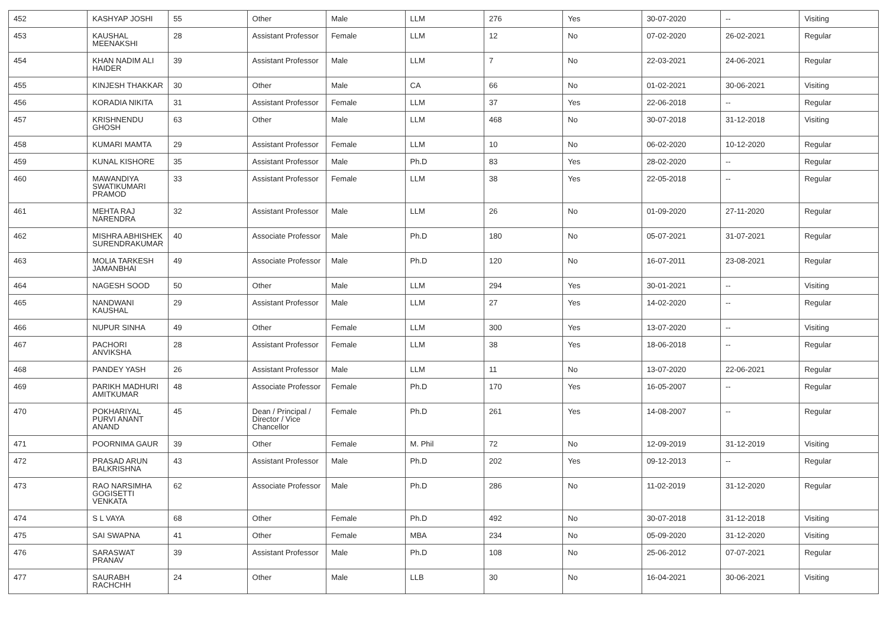| 452 | KASHYAP JOSHI | 55 | Other | Male | LLM | 276 | Yes | 30-07-2020 | -- | Visiting |
| 453 | KAUSHAL MEENAKSHI | 28 | Assistant Professor | Female | LLM | 12 | No | 07-02-2020 | 26-02-2021 | Regular |
| 454 | KHAN NADIM ALI HAIDER | 39 | Assistant Professor | Male | LLM | 7 | No | 22-03-2021 | 24-06-2021 | Regular |
| 455 | KINJESH THAKKAR | 30 | Other | Male | CA | 66 | No | 01-02-2021 | 30-06-2021 | Visiting |
| 456 | KORADIA NIKITA | 31 | Assistant Professor | Female | LLM | 37 | Yes | 22-06-2018 | -- | Regular |
| 457 | KRISHNENDU GHOSH | 63 | Other | Male | LLM | 468 | No | 30-07-2018 | 31-12-2018 | Visiting |
| 458 | KUMARI MAMTA | 29 | Assistant Professor | Female | LLM | 10 | No | 06-02-2020 | 10-12-2020 | Regular |
| 459 | KUNAL KISHORE | 35 | Assistant Professor | Male | Ph.D | 83 | Yes | 28-02-2020 | -- | Regular |
| 460 | MAWANDIYA SWATIKUMARI PRAMOD | 33 | Assistant Professor | Female | LLM | 38 | Yes | 22-05-2018 | -- | Regular |
| 461 | MEHTA RAJ NARENDRA | 32 | Assistant Professor | Male | LLM | 26 | No | 01-09-2020 | 27-11-2020 | Regular |
| 462 | MISHRA ABHISHEK SURENDRAKUMAR | 40 | Associate Professor | Male | Ph.D | 180 | No | 05-07-2021 | 31-07-2021 | Regular |
| 463 | MOLIA TARKESH JAMANBHAI | 49 | Associate Professor | Male | Ph.D | 120 | No | 16-07-2011 | 23-08-2021 | Regular |
| 464 | NAGESH SOOD | 50 | Other | Male | LLM | 294 | Yes | 30-01-2021 | -- | Visiting |
| 465 | NANDWANI KAUSHAL | 29 | Assistant Professor | Male | LLM | 27 | Yes | 14-02-2020 | -- | Regular |
| 466 | NUPUR SINHA | 49 | Other | Female | LLM | 300 | Yes | 13-07-2020 | -- | Visiting |
| 467 | PACHORI ANVIKSHA | 28 | Assistant Professor | Female | LLM | 38 | Yes | 18-06-2018 | -- | Regular |
| 468 | PANDEY YASH | 26 | Assistant Professor | Male | LLM | 11 | No | 13-07-2020 | 22-06-2021 | Regular |
| 469 | PARIKH MADHURI AMITKUMAR | 48 | Associate Professor | Female | Ph.D | 170 | Yes | 16-05-2007 | -- | Regular |
| 470 | POKHARIYAL PURVI ANANT ANAND | 45 | Dean / Principal / Director / Vice Chancellor | Female | Ph.D | 261 | Yes | 14-08-2007 | -- | Regular |
| 471 | POORNIMA GAUR | 39 | Other | Female | M. Phil | 72 | No | 12-09-2019 | 31-12-2019 | Visiting |
| 472 | PRASAD ARUN BALKRISHNA | 43 | Assistant Professor | Male | Ph.D | 202 | Yes | 09-12-2013 | -- | Regular |
| 473 | RAO NARSIMHA GOGISETTI VENKATA | 62 | Associate Professor | Male | Ph.D | 286 | No | 11-02-2019 | 31-12-2020 | Regular |
| 474 | S L VAYA | 68 | Other | Female | Ph.D | 492 | No | 30-07-2018 | 31-12-2018 | Visiting |
| 475 | SAI SWAPNA | 41 | Other | Female | MBA | 234 | No | 05-09-2020 | 31-12-2020 | Visiting |
| 476 | SARASWAT PRANAV | 39 | Assistant Professor | Male | Ph.D | 108 | No | 25-06-2012 | 07-07-2021 | Regular |
| 477 | SAURABH RACHCHH | 24 | Other | Male | LLB | 30 | No | 16-04-2021 | 30-06-2021 | Visiting |